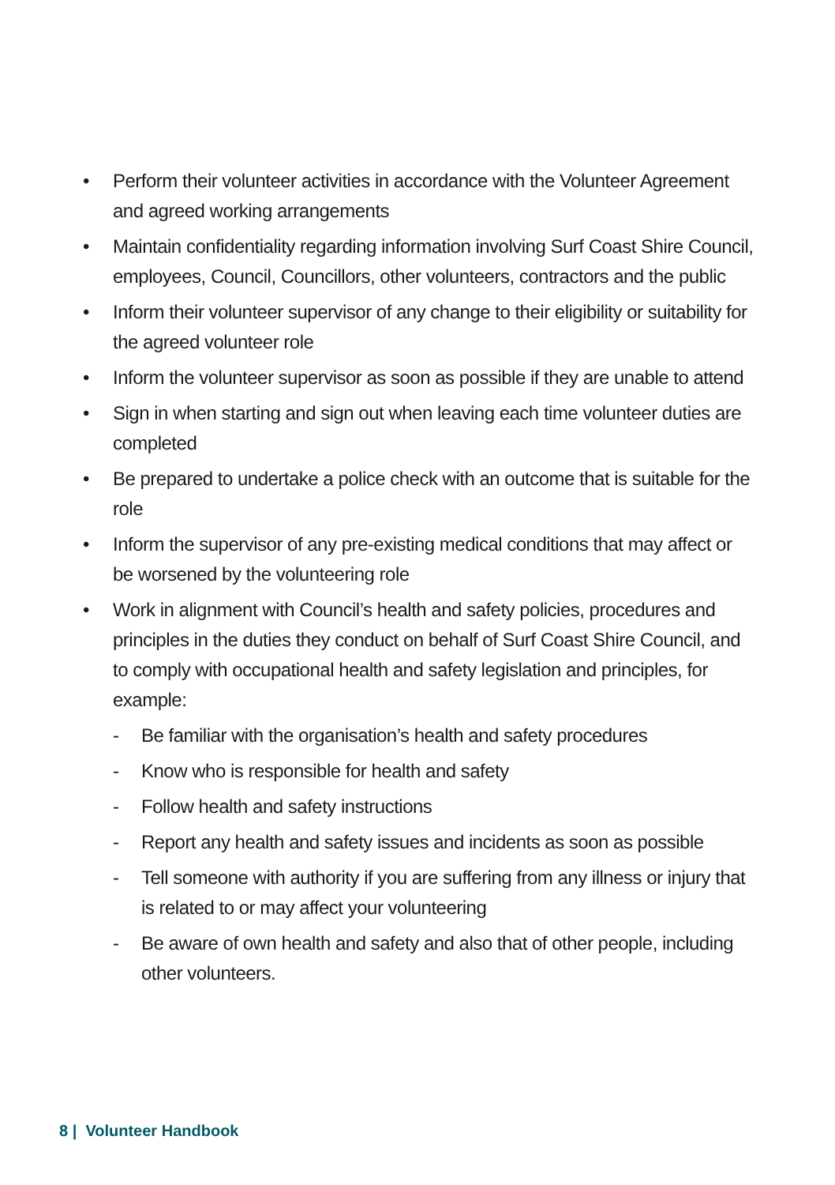• Perform their volunteer activities in accordance with the Volunteer Agreement and agreed working arrangements
• Maintain confidentiality regarding information involving Surf Coast Shire Council, employees, Council, Councillors, other volunteers, contractors and the public
• Inform their volunteer supervisor of any change to their eligibility or suitability for the agreed volunteer role
• Inform the volunteer supervisor as soon as possible if they are unable to attend
• Sign in when starting and sign out when leaving each time volunteer duties are completed
• Be prepared to undertake a police check with an outcome that is suitable for the role
• Inform the supervisor of any pre-existing medical conditions that may affect or be worsened by the volunteering role
• Work in alignment with Council’s health and safety policies, procedures and principles in the duties they conduct on behalf of Surf Coast Shire Council, and to comply with occupational health and safety legislation and principles, for example:
- Be familiar with the organisation’s health and safety procedures
- Know who is responsible for health and safety
- Follow health and safety instructions
- Report any health and safety issues and incidents as soon as possible
- Tell someone with authority if you are suffering from any illness or injury that is related to or may affect your volunteering
- Be aware of own health and safety and also that of other people, including other volunteers.
8 | Volunteer Handbook